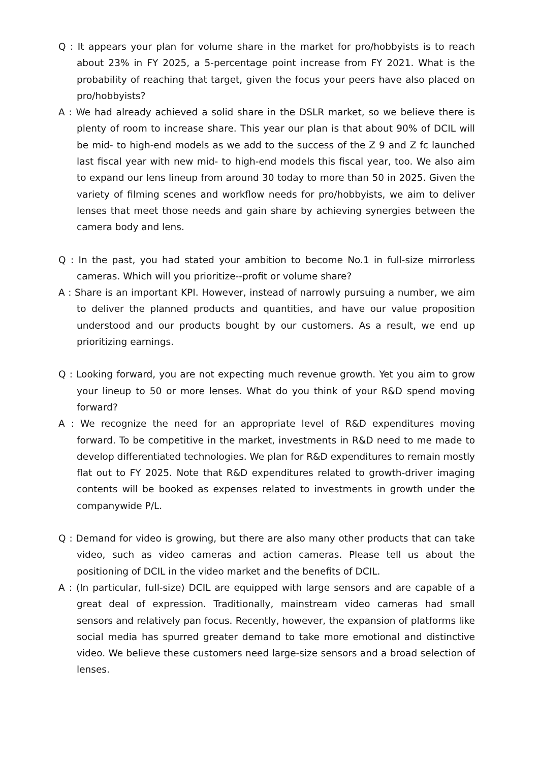Q : It appears your plan for volume share in the market for pro/hobbyists is to reach about 23% in FY 2025, a 5-percentage point increase from FY 2021. What is the probability of reaching that target, given the focus your peers have also placed on pro/hobbyists?
A : We had already achieved a solid share in the DSLR market, so we believe there is plenty of room to increase share. This year our plan is that about 90% of DCIL will be mid- to high-end models as we add to the success of the Z 9 and Z fc launched last fiscal year with new mid- to high-end models this fiscal year, too. We also aim to expand our lens lineup from around 30 today to more than 50 in 2025. Given the variety of filming scenes and workflow needs for pro/hobbyists, we aim to deliver lenses that meet those needs and gain share by achieving synergies between the camera body and lens.
Q : In the past, you had stated your ambition to become No.1 in full-size mirrorless cameras. Which will you prioritize--profit or volume share?
A : Share is an important KPI. However, instead of narrowly pursuing a number, we aim to deliver the planned products and quantities, and have our value proposition understood and our products bought by our customers. As a result, we end up prioritizing earnings.
Q : Looking forward, you are not expecting much revenue growth. Yet you aim to grow your lineup to 50 or more lenses. What do you think of your R&D spend moving forward?
A : We recognize the need for an appropriate level of R&D expenditures moving forward. To be competitive in the market, investments in R&D need to me made to develop differentiated technologies. We plan for R&D expenditures to remain mostly flat out to FY 2025. Note that R&D expenditures related to growth-driver imaging contents will be booked as expenses related to investments in growth under the companywide P/L.
Q : Demand for video is growing, but there are also many other products that can take video, such as video cameras and action cameras. Please tell us about the positioning of DCIL in the video market and the benefits of DCIL.
A : (In particular, full-size) DCIL are equipped with large sensors and are capable of a great deal of expression. Traditionally, mainstream video cameras had small sensors and relatively pan focus. Recently, however, the expansion of platforms like social media has spurred greater demand to take more emotional and distinctive video. We believe these customers need large-size sensors and a broad selection of lenses.